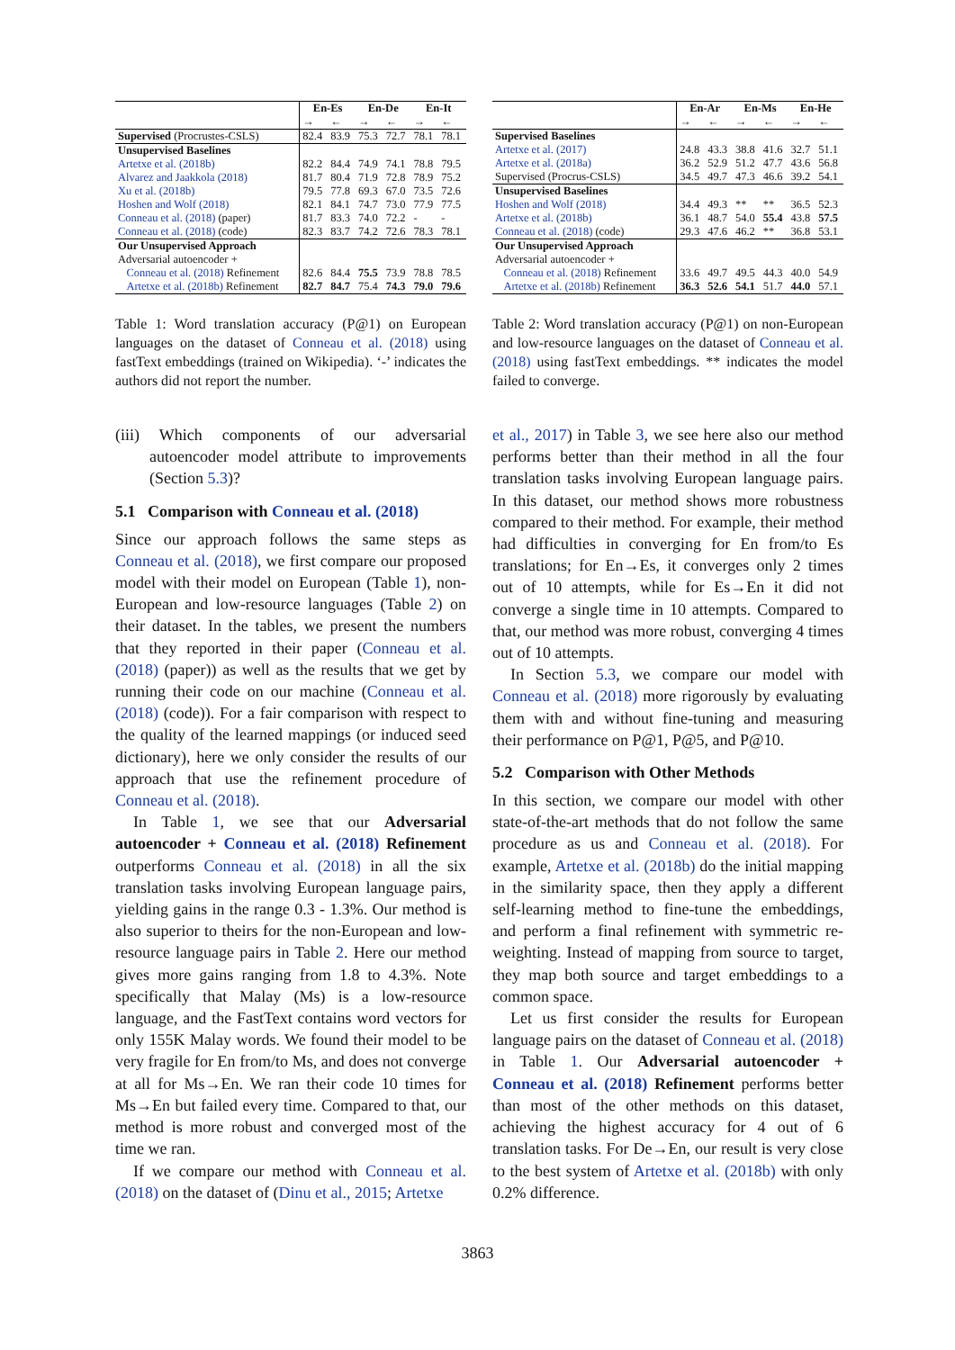| | En-Es | | En-De | | En-It | |
| --- | --- | --- | --- | --- | --- | --- |
| | → | ← | → | ← | → | ← |
| Supervised (Procrustes-CSLS) | 82.4 | 83.9 | 75.3 | 72.7 | 78.1 | 78.1 |
| Unsupervised Baselines | | | | | | |
| Artetxe et al. (2018b) | 82.2 | 84.4 | 74.9 | 74.1 | 78.8 | 79.5 |
| Alvarez and Jaakkola (2018) | 81.7 | 80.4 | 71.9 | 72.8 | 78.9 | 75.2 |
| Xu et al. (2018b) | 79.5 | 77.8 | 69.3 | 67.0 | 73.5 | 72.6 |
| Hoshen and Wolf (2018) | 82.1 | 84.1 | 74.7 | 73.0 | 77.9 | 77.5 |
| Conneau et al. (2018) (paper) | 81.7 | 83.3 | 74.0 | 72.2 | - | - |
| Conneau et al. (2018) (code) | 82.3 | 83.7 | 74.2 | 72.6 | 78.3 | 78.1 |
| Our Unsupervised Approach | | | | | | |
| Adversarial autoencoder + | | | | | | |
| Conneau et al. (2018) Refinement | 82.6 | 84.4 | 75.5 | 73.9 | 78.8 | 78.5 |
| Artetxe et al. (2018b) Refinement | 82.7 | 84.7 | 75.4 | 74.3 | 79.0 | 79.6 |
Table 1: Word translation accuracy (P@1) on European languages on the dataset of Conneau et al. (2018) using fastText embeddings (trained on Wikipedia). ‘-’ indicates the authors did not report the number.
(iii) Which components of our adversarial autoencoder model attribute to improvements (Section 5.3)?
5.1 Comparison with Conneau et al. (2018)
Since our approach follows the same steps as Conneau et al. (2018), we first compare our proposed model with their model on European (Table 1), non-European and low-resource languages (Table 2) on their dataset. In the tables, we present the numbers that they reported in their paper (Conneau et al. (2018) (paper)) as well as the results that we get by running their code on our machine (Conneau et al. (2018) (code)). For a fair comparison with respect to the quality of the learned mappings (or induced seed dictionary), here we only consider the results of our approach that use the refinement procedure of Conneau et al. (2018).
In Table 1, we see that our Adversarial autoencoder + Conneau et al. (2018) Refinement outperforms Conneau et al. (2018) in all the six translation tasks involving European language pairs, yielding gains in the range 0.3 - 1.3%. Our method is also superior to theirs for the non-European and low-resource language pairs in Table 2. Here our method gives more gains ranging from 1.8 to 4.3%. Note specifically that Malay (Ms) is a low-resource language, and the FastText contains word vectors for only 155K Malay words. We found their model to be very fragile for En from/to Ms, and does not converge at all for Ms→En. We ran their code 10 times for Ms→En but failed every time. Compared to that, our method is more robust and converged most of the time we ran.
If we compare our method with Conneau et al. (2018) on the dataset of (Dinu et al., 2015; Artetxe
| | En-Ar | | En-Ms | | En-He | |
| --- | --- | --- | --- | --- | --- | --- |
| | → | ← | → | ← | → | ← |
| Supervised Baselines | | | | | | |
| Artetxe et al. (2017) | 24.8 | 43.3 | 38.8 | 41.6 | 32.7 | 51.1 |
| Artetxe et al. (2018a) | 36.2 | 52.9 | 51.2 | 47.7 | 43.6 | 56.8 |
| Supervised (Procrus-CSLS) | 34.5 | 49.7 | 47.3 | 46.6 | 39.2 | 54.1 |
| Unsupervised Baselines | | | | | | |
| Hoshen and Wolf (2018) | 34.4 | 49.3 | ** | ** | 36.5 | 52.3 |
| Artetxe et al. (2018b) | 36.1 | 48.7 | 54.0 | 55.4 | 43.8 | 57.5 |
| Conneau et al. (2018) (code) | 29.3 | 47.6 | 46.2 | ** | 36.8 | 53.1 |
| Our Unsupervised Approach | | | | | | |
| Adversarial autoencoder + | | | | | | |
| Conneau et al. (2018) Refinement | 33.6 | 49.7 | 49.5 | 44.3 | 40.0 | 54.9 |
| Artetxe et al. (2018b) Refinement | 36.3 | 52.6 | 54.1 | 51.7 | 44.0 | 57.1 |
Table 2: Word translation accuracy (P@1) on non-European and low-resource languages on the dataset of Conneau et al. (2018) using fastText embeddings. ** indicates the model failed to converge.
et al., 2017) in Table 3, we see here also our method performs better than their method in all the four translation tasks involving European language pairs. In this dataset, our method shows more robustness compared to their method. For example, their method had difficulties in converging for En from/to Es translations; for En→Es, it converges only 2 times out of 10 attempts, while for Es→En it did not converge a single time in 10 attempts. Compared to that, our method was more robust, converging 4 times out of 10 attempts.
In Section 5.3, we compare our model with Conneau et al. (2018) more rigorously by evaluating them with and without fine-tuning and measuring their performance on P@1, P@5, and P@10.
5.2 Comparison with Other Methods
In this section, we compare our model with other state-of-the-art methods that do not follow the same procedure as us and Conneau et al. (2018). For example, Artetxe et al. (2018b) do the initial mapping in the similarity space, then they apply a different self-learning method to fine-tune the embeddings, and perform a final refinement with symmetric re-weighting. Instead of mapping from source to target, they map both source and target embeddings to a common space.
Let us first consider the results for European language pairs on the dataset of Conneau et al. (2018) in Table 1. Our Adversarial autoencoder + Conneau et al. (2018) Refinement performs better than most of the other methods on this dataset, achieving the highest accuracy for 4 out of 6 translation tasks. For De→En, our result is very close to the best system of Artetxe et al. (2018b) with only 0.2% difference.
3863